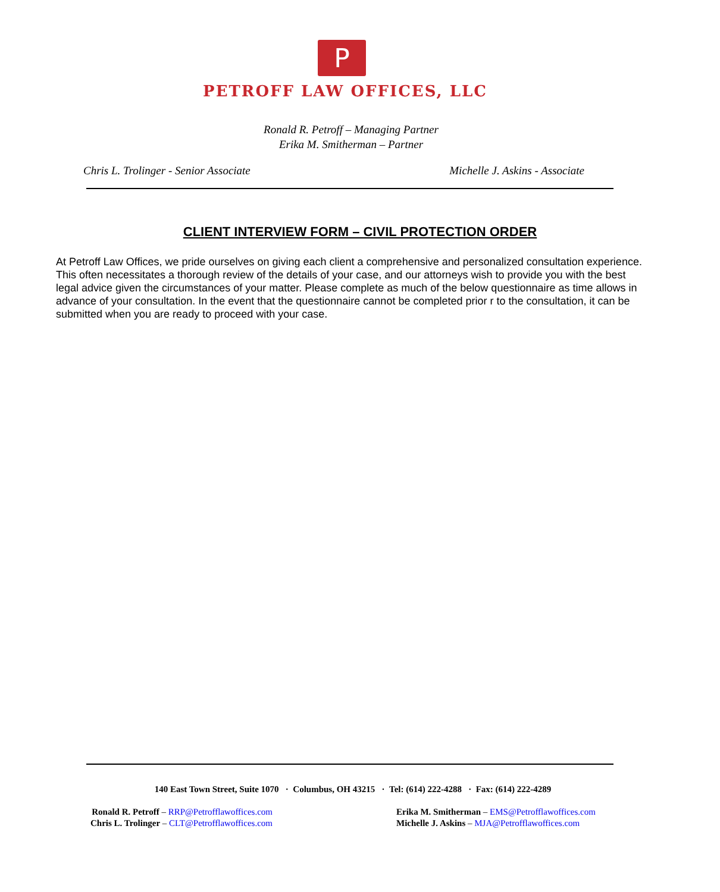P
PETROFF LAW OFFICES, LLC
Ronald R. Petroff – Managing Partner
Erika M. Smitherman – Partner
Chris L. Trolinger - Senior Associate Michelle J. Askins - Associate
CLIENT INTERVIEW FORM – CIVIL PROTECTION ORDER
At Petroff Law Offices, we pride ourselves on giving each client a comprehensive and personalized consultation experience. This often necessitates a thorough review of the details of your case, and our attorneys wish to provide you with the best legal advice given the circumstances of your matter. Please complete as much of the below questionnaire as time allows in advance of your consultation. In the event that the questionnaire cannot be completed prior r to the consultation, it can be submitted when you are ready to proceed with your case.
140 East Town Street, Suite 1070 · Columbus, OH 43215 · Tel: (614) 222-4288 · Fax: (614) 222-4289
Ronald R. Petroff – RRP@Petrofflawoffices.com
Chris L. Trolinger – CLT@Petrofflawoffices.com
Erika M. Smitherman – EMS@Petrofflawoffices.com
Michelle J. Askins – MJA@Petrofflawoffices.com